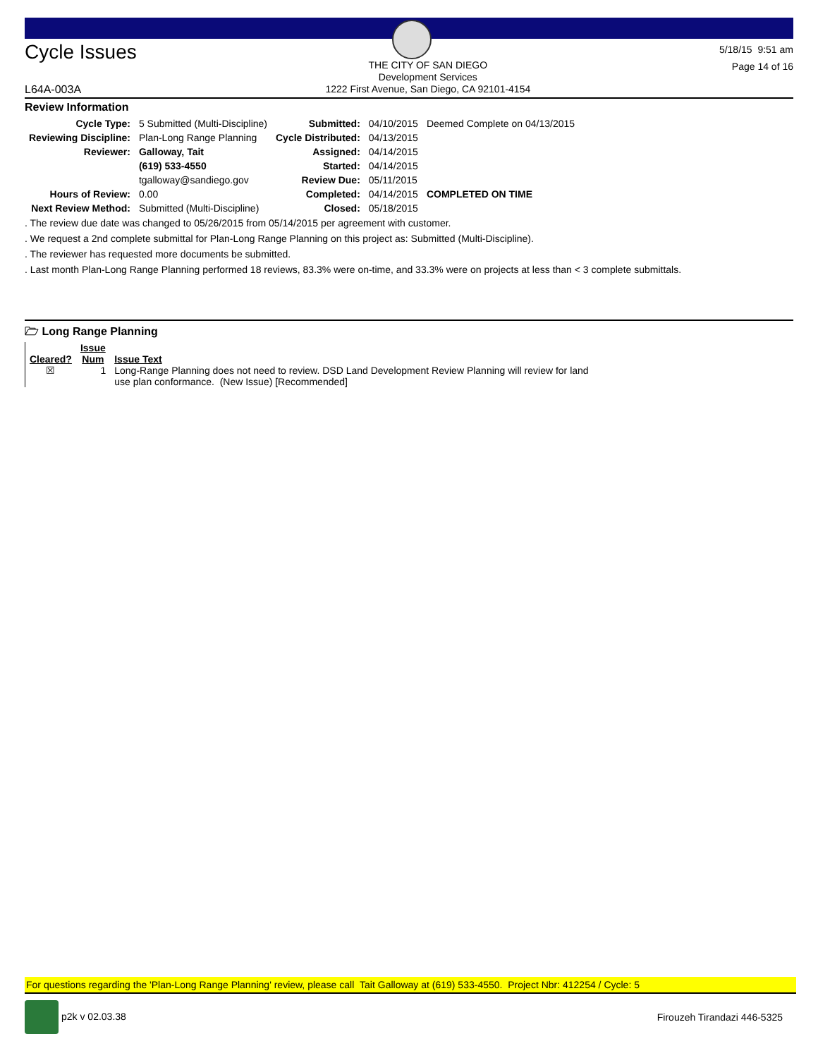Cycle Issues
L64A-003A
THE CITY OF SAN DIEGO
Development Services
1222 First Avenue, San Diego, CA 92101-4154
5/18/15 9:51 am
Page 14 of 16
Review Information
| Cycle Type: | 5 Submitted (Multi-Discipline) | Submitted: | 04/10/2015 | Deemed Complete on 04/13/2015 |
| Reviewing Discipline: | Plan-Long Range Planning | Cycle Distributed: | 04/13/2015 | |
| Reviewer: | Galloway, Tait | Assigned: | 04/14/2015 | |
| | (619) 533-4550 | Started: | 04/14/2015 | |
| | tgalloway@sandiego.gov | Review Due: | 05/11/2015 | |
| Hours of Review: | 0.00 | Completed: | 04/14/2015 | COMPLETED ON TIME |
| Next Review Method: | Submitted (Multi-Discipline) | Closed: | 05/18/2015 | |
. The review due date was changed to 05/26/2015 from 05/14/2015 per agreement with customer.
. We request a 2nd complete submittal for Plan-Long Range Planning on this project as: Submitted (Multi-Discipline).
. The reviewer has requested more documents be submitted.
. Last month Plan-Long Range Planning performed 18 reviews, 83.3% were on-time, and 33.3% were on projects at less than < 3 complete submittals.
🗁 Long Range Planning
| Cleared? | Issue Num | Issue Text |
| --- | --- | --- |
| ☒ | 1 | Long-Range Planning does not need to review. DSD Land Development Review Planning will review for land use plan conformance. (New Issue) [Recommended] |
For questions regarding the 'Plan-Long Range Planning' review, please call Tait Galloway at (619) 533-4550. Project Nbr: 412254 / Cycle: 5
p2k v 02.03.38 Firouzeh Tirandazi 446-5325